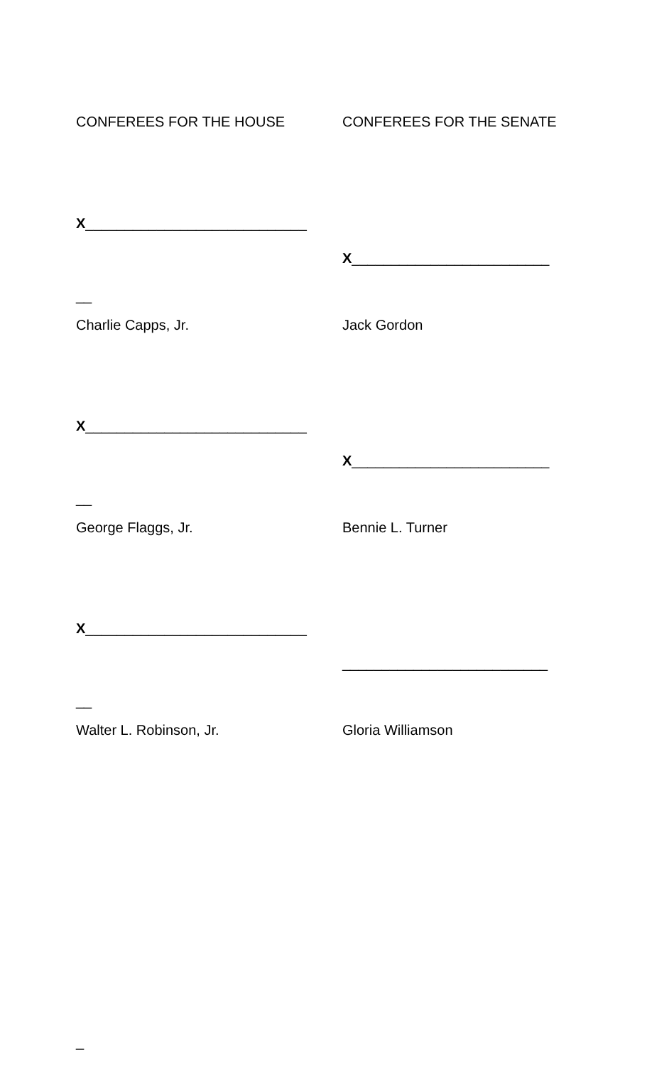CONFEREES FOR THE HOUSE CONFEREES FOR THE SENATE
X____________________________
X_________________________
__
Charlie Capps, Jr. Jack Gordon
X____________________________
X_________________________
__
George Flaggs, Jr. Bennie L. Turner
X____________________________
__________________________
__
Walter L. Robinson, Jr. Gloria Williamson
_